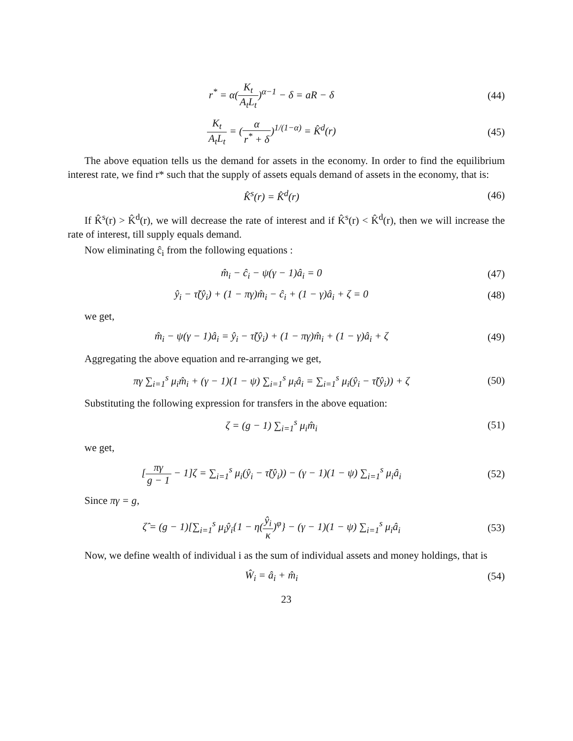r<sup>*</sup> = α(K<sub>t</sub> A<sub>t</sub>L<sub>t</sub>)<sup>α−1</sup> − δ = aR − δ
(44)
K<sub>t</sub> A<sub>t</sub>L<sub>t</sub> = (α r<sup>*</sup> + δ)<sup>1/(1−α)</sup> = K̂<sup>d</sup>(r)
(45)
The above equation tells us the demand for assets in the economy. In order to find the equilibrium interest rate, we find r* such that the supply of assets equals demand of assets in the economy, that is:
K̂<sup>s</sup>(r) = K̂<sup>d</sup>(r) (46)
If K̂<sup>s</sup>(r) > K̂<sup>d</sup>(r), we will decrease the rate of interest and if K̂<sup>s</sup>(r) < K̂<sup>d</sup>(r), then we will increase the rate of interest, till supply equals demand.
Now eliminating ĉ<sub>i</sub> from the following equations :
m̂<sub>i</sub> − ĉ<sub>i</sub> − ψ(γ − 1)â<sub>i</sub> = 0 (47)
ŷ<sub>i</sub> − τ̃(ŷ<sub>i</sub>) + (1 − πγ)m̂<sub>i</sub> − ĉ<sub>i</sub> + (1 − γ)â<sub>i</sub> + ζ = 0
(48)
we get,
m̂<sub>i</sub> − ψ(γ − 1)â<sub>i</sub> = ŷ<sub>i</sub> − τ̃(ŷ<sub>i</sub>) + (1 − πγ)m̂<sub>i</sub> + (1 − γ)â<sub>i</sub> + ζ
(49)
Aggregating the above equation and re-arranging we get,
πγ ∑<sub>i=1</sub><sup>s</sup> μ<sub>i</sub>m̂<sub>i</sub> + (γ − 1)(1 − ψ) ∑<sub>i=1</sub><sup>s</sup> μ<sub>i</sub>â<sub>i</sub> = ∑<sub>i=1</sub><sup>s</sup> μ<sub>i</sub>(ŷ<sub>i</sub> − τ̃(ŷ<sub>i</sub>)) + ζ
(50)
Substituting the following expression for transfers in the above equation:
ζ = (g − 1) ∑<sub>i=1</sub><sup>s</sup> μ<sub>i</sub>m̂<sub>i</sub> (51)
we get,
[πγ g − 1 − 1]ζ = ∑<sub>i=1</sub><sup>s</sup> μ<sub>i</sub>(ŷ<sub>i</sub> − τ̃(ŷ<sub>i</sub>)) − (γ − 1)(1 − ψ) ∑<sub>i=1</sub><sup>s</sup> μ<sub>i</sub>â<sub>i</sub>
(52)
Since πγ = g,
ζ̂ = (g − 1)[∑<sub>i=1</sub><sup>s</sup> μ<sub>i</sub>ŷ<sub>i</sub>{1 − η(ŷ<sub>i</sub> κ)<sup>φ</sup>} − (γ − 1)(1 − ψ) ∑<sub>i=1</sub><sup>s</sup> μ<sub>i</sub>â<sub>i</sub>
(53)
Now, we define wealth of individual i as the sum of individual assets and money holdings, that is
Ŵ<sub>i</sub> = â<sub>i</sub> + m̂<sub>i</sub> (54)
23